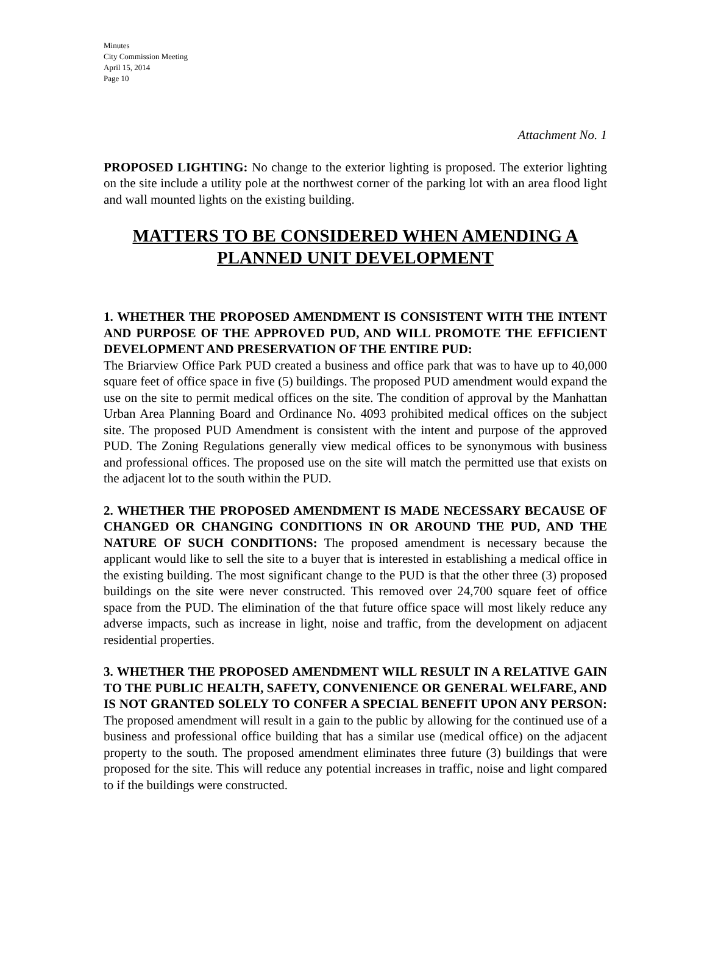Minutes
City Commission Meeting
April 15, 2014
Page 10
Attachment No. 1
PROPOSED LIGHTING: No change to the exterior lighting is proposed. The exterior lighting on the site include a utility pole at the northwest corner of the parking lot with an area flood light and wall mounted lights on the existing building.
MATTERS TO BE CONSIDERED WHEN AMENDING A PLANNED UNIT DEVELOPMENT
1. WHETHER THE PROPOSED AMENDMENT IS CONSISTENT WITH THE INTENT AND PURPOSE OF THE APPROVED PUD, AND WILL PROMOTE THE EFFICIENT DEVELOPMENT AND PRESERVATION OF THE ENTIRE PUD:
The Briarview Office Park PUD created a business and office park that was to have up to 40,000 square feet of office space in five (5) buildings. The proposed PUD amendment would expand the use on the site to permit medical offices on the site. The condition of approval by the Manhattan Urban Area Planning Board and Ordinance No. 4093 prohibited medical offices on the subject site. The proposed PUD Amendment is consistent with the intent and purpose of the approved PUD. The Zoning Regulations generally view medical offices to be synonymous with business and professional offices. The proposed use on the site will match the permitted use that exists on the adjacent lot to the south within the PUD.
2. WHETHER THE PROPOSED AMENDMENT IS MADE NECESSARY BECAUSE OF CHANGED OR CHANGING CONDITIONS IN OR AROUND THE PUD, AND THE NATURE OF SUCH CONDITIONS: The proposed amendment is necessary because the applicant would like to sell the site to a buyer that is interested in establishing a medical office in the existing building. The most significant change to the PUD is that the other three (3) proposed buildings on the site were never constructed. This removed over 24,700 square feet of office space from the PUD. The elimination of the that future office space will most likely reduce any adverse impacts, such as increase in light, noise and traffic, from the development on adjacent residential properties.
3. WHETHER THE PROPOSED AMENDMENT WILL RESULT IN A RELATIVE GAIN TO THE PUBLIC HEALTH, SAFETY, CONVENIENCE OR GENERAL WELFARE, AND IS NOT GRANTED SOLELY TO CONFER A SPECIAL BENEFIT UPON ANY PERSON: The proposed amendment will result in a gain to the public by allowing for the continued use of a business and professional office building that has a similar use (medical office) on the adjacent property to the south. The proposed amendment eliminates three future (3) buildings that were proposed for the site. This will reduce any potential increases in traffic, noise and light compared to if the buildings were constructed.